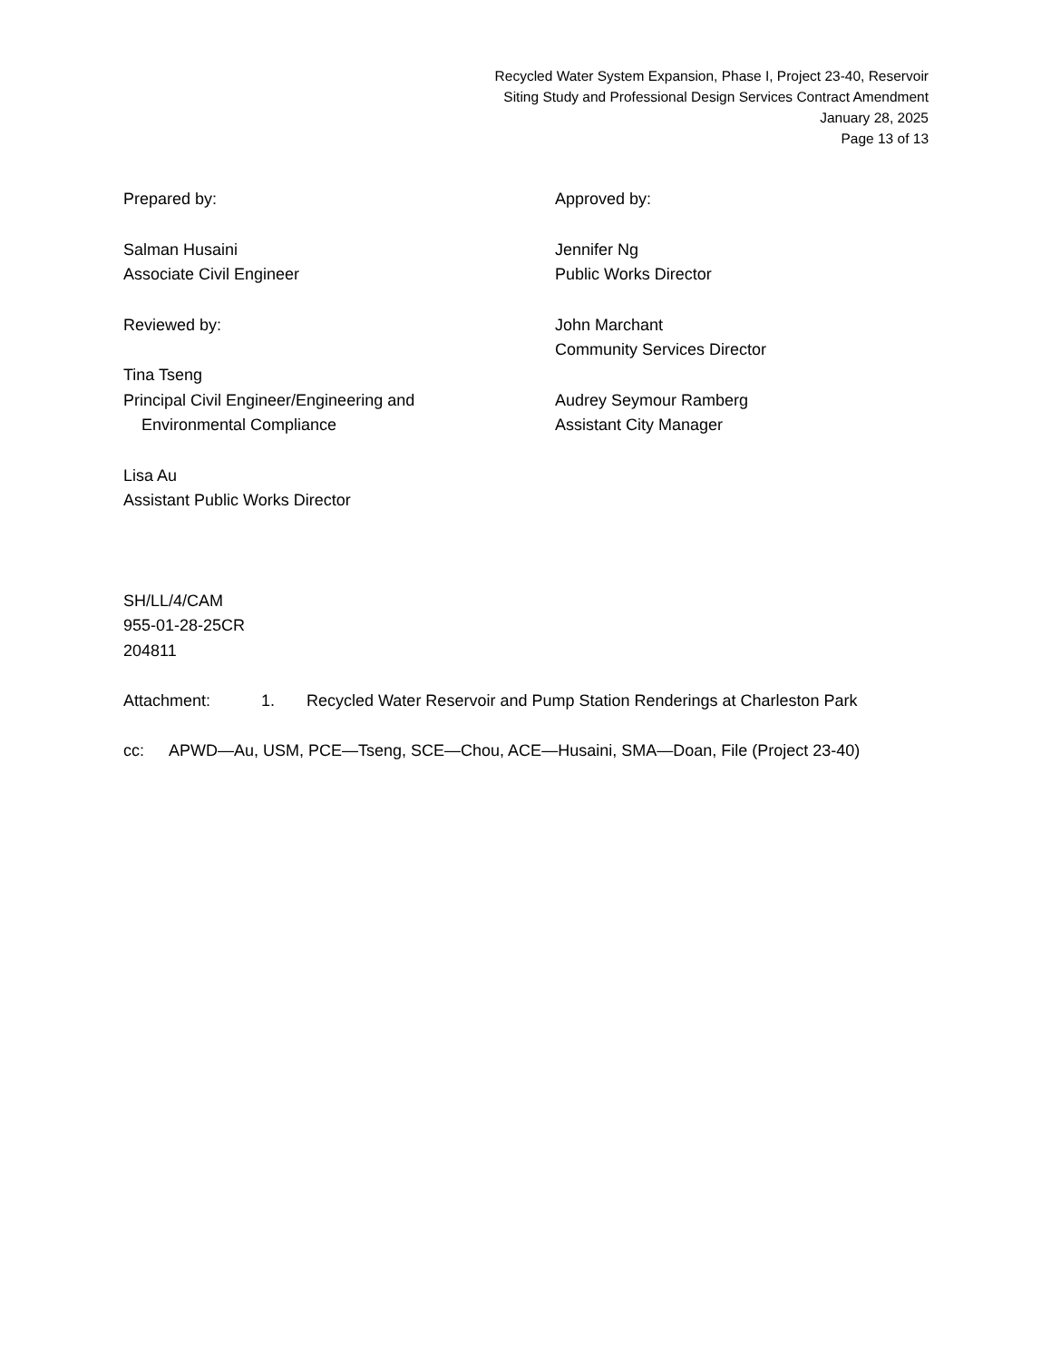Recycled Water System Expansion, Phase I, Project 23-40, Reservoir
Siting Study and Professional Design Services Contract Amendment
January 28, 2025
Page 13 of 13
Prepared by:
Salman Husaini
Associate Civil Engineer
Reviewed by:
Tina Tseng
Principal Civil Engineer/Engineering and
Environmental Compliance
Lisa Au
Assistant Public Works Director
Approved by:
Jennifer Ng
Public Works Director
John Marchant
Community Services Director
Audrey Seymour Ramberg
Assistant City Manager
SH/LL/4/CAM
955-01-28-25CR
204811
Attachment: 1. Recycled Water Reservoir and Pump Station Renderings at Charleston Park
cc: APWD—Au, USM, PCE—Tseng, SCE—Chou, ACE—Husaini, SMA—Doan, File (Project 23-40)